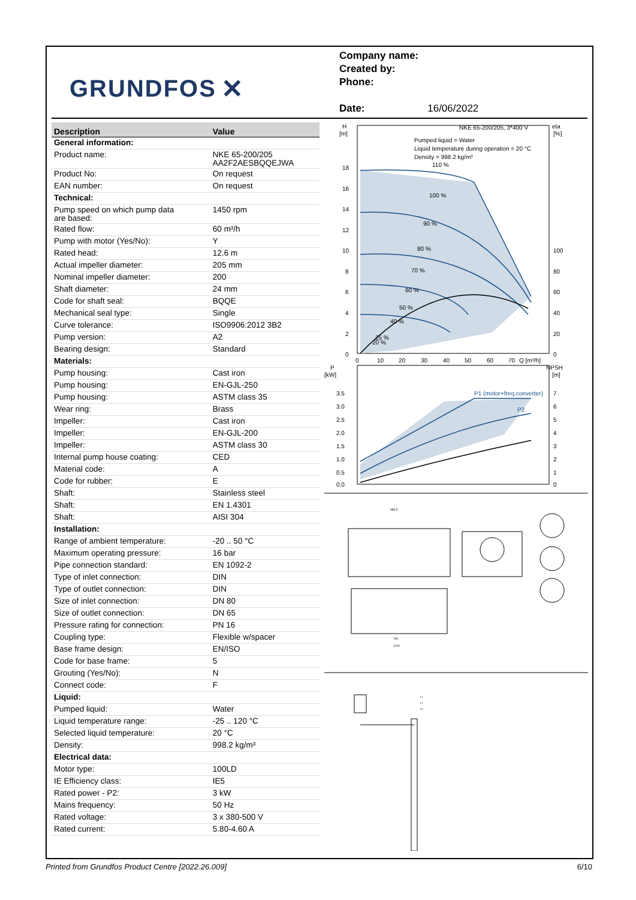GRUNDFOS ✕
Company name:
Created by:
Phone:
Date: 16/06/2022
| Description | Value |
| --- | --- |
| General information: | |
| Product name: | NKE 65-200/205 AA2F2AESBQQEJWA |
| Product No: | On request |
| EAN number: | On request |
| Technical: | |
| Pump speed on which pump data are based: | 1450 rpm |
| Rated flow: | 60 m³/h |
| Pump with motor (Yes/No): | Y |
| Rated head: | 12.6 m |
| Actual impeller diameter: | 205 mm |
| Nominal impeller diameter: | 200 |
| Shaft diameter: | 24 mm |
| Code for shaft seal: | BQQE |
| Mechanical seal type: | Single |
| Curve tolerance: | ISO9906:2012 3B2 |
| Pump version: | A2 |
| Bearing design: | Standard |
| Materials: | |
| Pump housing: | Cast iron |
| Pump housing: | EN-GJL-250 |
| Pump housing: | ASTM class 35 |
| Wear ring: | Brass |
| Impeller: | Cast iron |
| Impeller: | EN-GJL-200 |
| Impeller: | ASTM class 30 |
| Internal pump house coating: | CED |
| Material code: | A |
| Code for rubber: | E |
| Shaft: | Stainless steel |
| Shaft: | EN 1.4301 |
| Shaft: | AISI 304 |
| Installation: | |
| Range of ambient temperature: | -20 .. 50 °C |
| Maximum operating pressure: | 16 bar |
| Pipe connection standard: | EN 1092-2 |
| Type of inlet connection: | DIN |
| Type of outlet connection: | DIN |
| Size of inlet connection: | DN 80 |
| Size of outlet connection: | DN 65 |
| Pressure rating for connection: | PN 16 |
| Coupling type: | Flexible w/spacer |
| Base frame design: | EN/ISO |
| Code for base frame: | 5 |
| Grouting (Yes/No): | N |
| Connect code: | F |
| Liquid: | |
| Pumped liquid: | Water |
| Liquid temperature range: | -25 .. 120 °C |
| Selected liquid temperature: | 20 °C |
| Density: | 998.2 kg/m³ |
| Electrical data: | |
| Motor type: | 100LD |
| IE Efficiency class: | IE5 |
| Rated power - P2: | 3 kW |
| Mains frequency: | 50 Hz |
| Rated voltage: | 3 x 380-500 V |
| Rated current: | 5.80-4.60 A |
H
[m]
eta
[%]
NKE 65-200/205, 3*400 V
Pumped liquid = Water
Liquid temperature during operation = 20 °C
Density = 998.2 kg/m³
110 %
100 %
90 %
80 %
70 %
60 %
50 %
40 %
25 %
20 %
18
16
14
12
10
8
6
4
2
0
100
80
60
40
20
0
0
10
20
30
40
50
60
70
Q [m³/h]
P
[kW]
NPSH
[m]
P1 (motor+freq.converter)
P2
3.5
3.0
2.5
2.0
1.5
1.0
0.5
0.0
7
6
5
4
3
2
1
0
985.5
740
1120
L1
L2
L3
Printed from Grundfos Product Centre [2022.26.009] 6/10